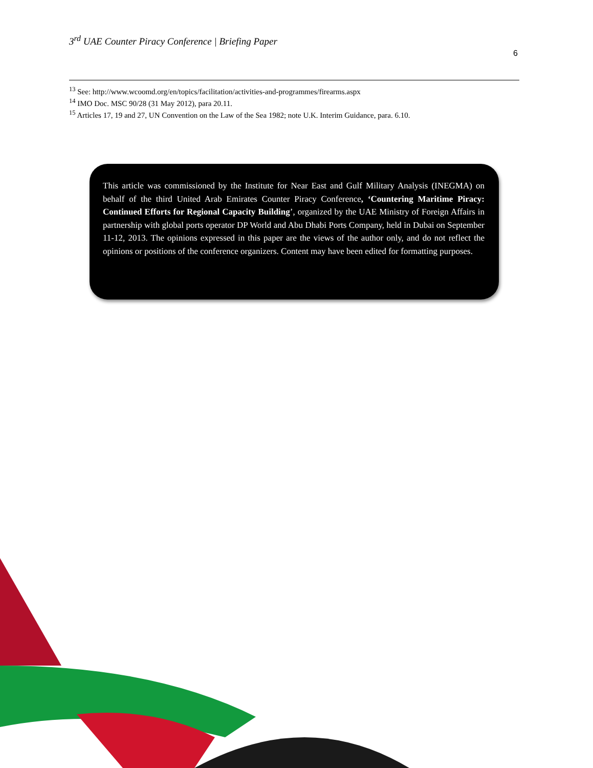3<sup>rd</sup> UAE Counter Piracy Conference | Briefing Paper
6
<sup>13</sup> See: http://www.wcoomd.org/en/topics/facilitation/activities-and-programmes/firearms.aspx
<sup>14</sup> IMO Doc. MSC 90/28 (31 May 2012), para 20.11.
<sup>15</sup> Articles 17, 19 and 27, UN Convention on the Law of the Sea 1982; note U.K. Interim Guidance, para. 6.10.
This article was commissioned by the Institute for Near East and Gulf Military Analysis (INEGMA) on behalf of the third United Arab Emirates Counter Piracy Conference, ‘Countering Maritime Piracy: Continued Efforts for Regional Capacity Building’, organized by the UAE Ministry of Foreign Affairs in partnership with global ports operator DP World and Abu Dhabi Ports Company, held in Dubai on September 11-12, 2013. The opinions expressed in this paper are the views of the author only, and do not reflect the opinions or positions of the conference organizers. Content may have been edited for formatting purposes.